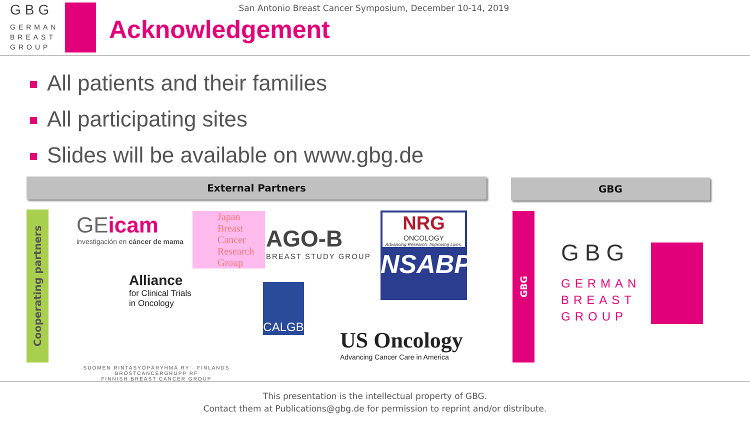GBG
GERMAN BREAST GROUP
San Antonio Breast Cancer Symposium, December 10-14, 2019
Acknowledgement
All patients and their families
All participating sites
Slides will be available on www.gbg.de
External Partners GBG
Cooperating partners
GBG
GEicam
investigación en cáncer de mama
Japan Breast Cancer Research Group
AGO-B
BREAST STUDY GROUP
NRG
ONCOLOGY
Advancing Research. Improving Lives.
NSABP
Alliance
for Clinical Trials
in Oncology
CALGB
SUOMEN RINTASYÖPÄRYHMÄ RY · FINLANDS BRÖSTCANCERGRUPP RF
FINNISH BREAST CANCER GROUP
US Oncology
Advancing Cancer Care in America
GBG
GERMAN
BREAST
GROUP
This presentation is the intellectual property of GBG.
Contact them at Publications@gbg.de for permission to reprint and/or distribute.